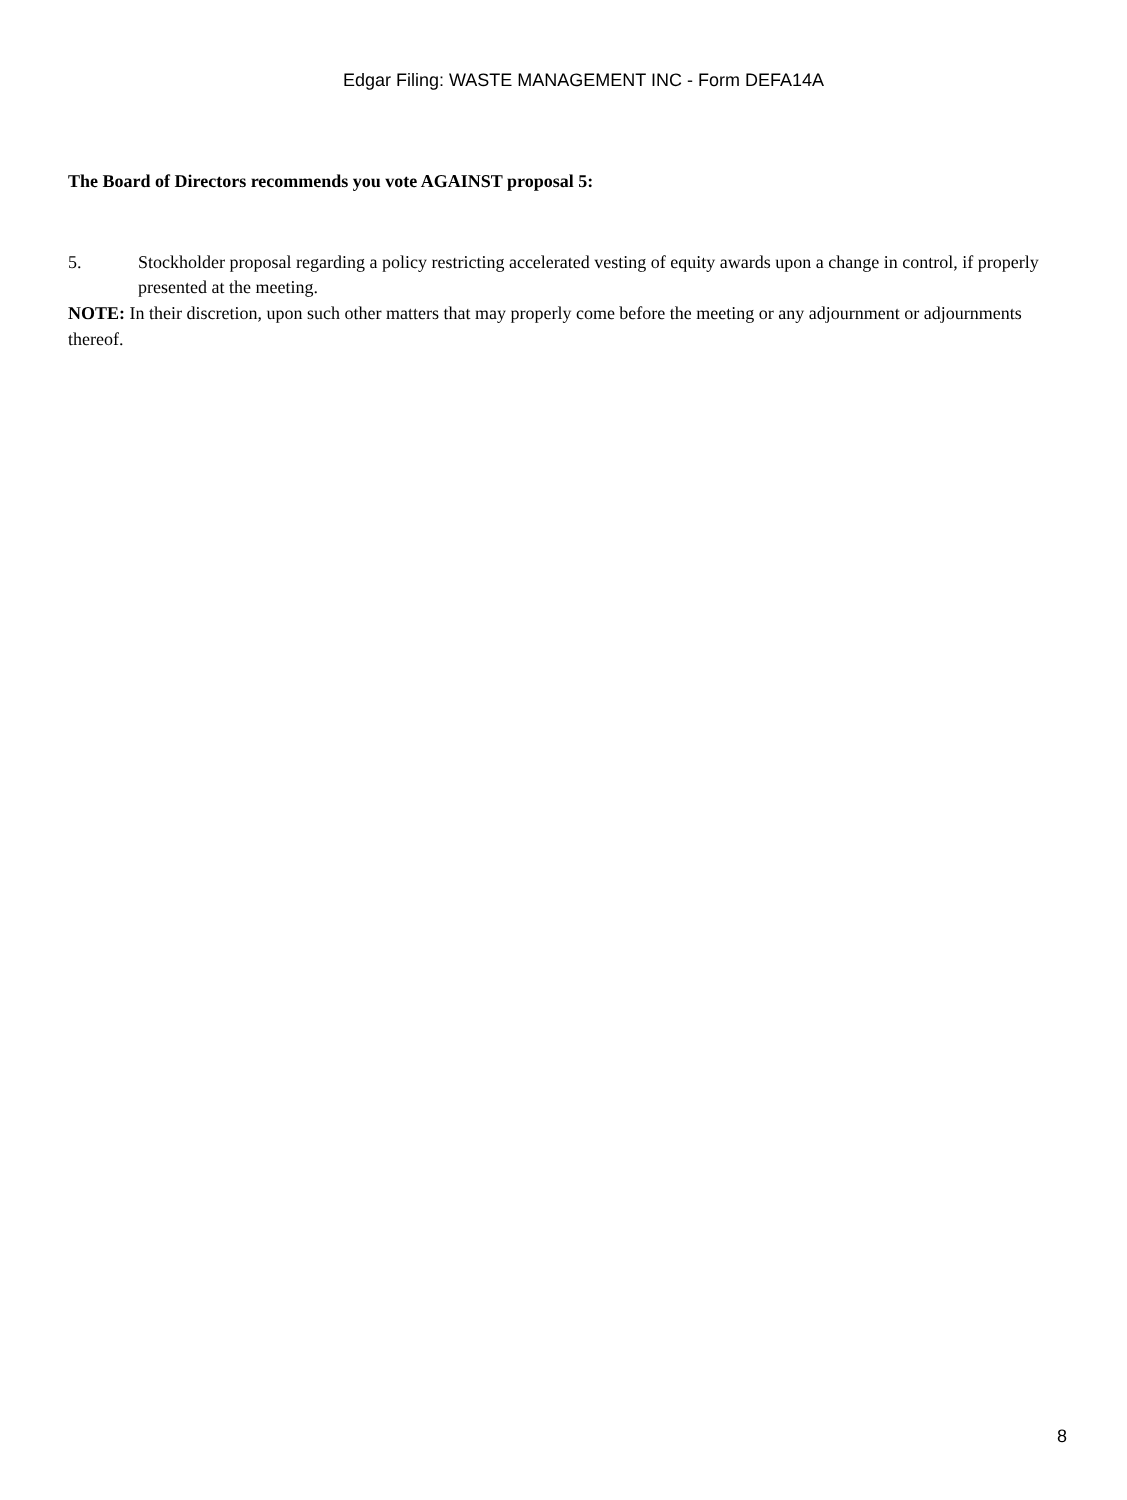Edgar Filing: WASTE MANAGEMENT INC - Form DEFA14A
The Board of Directors recommends you vote AGAINST proposal 5:
5. Stockholder proposal regarding a policy restricting accelerated vesting of equity awards upon a change in control, if properly presented at the meeting.
NOTE: In their discretion, upon such other matters that may properly come before the meeting or any adjournment or adjournments thereof.
8